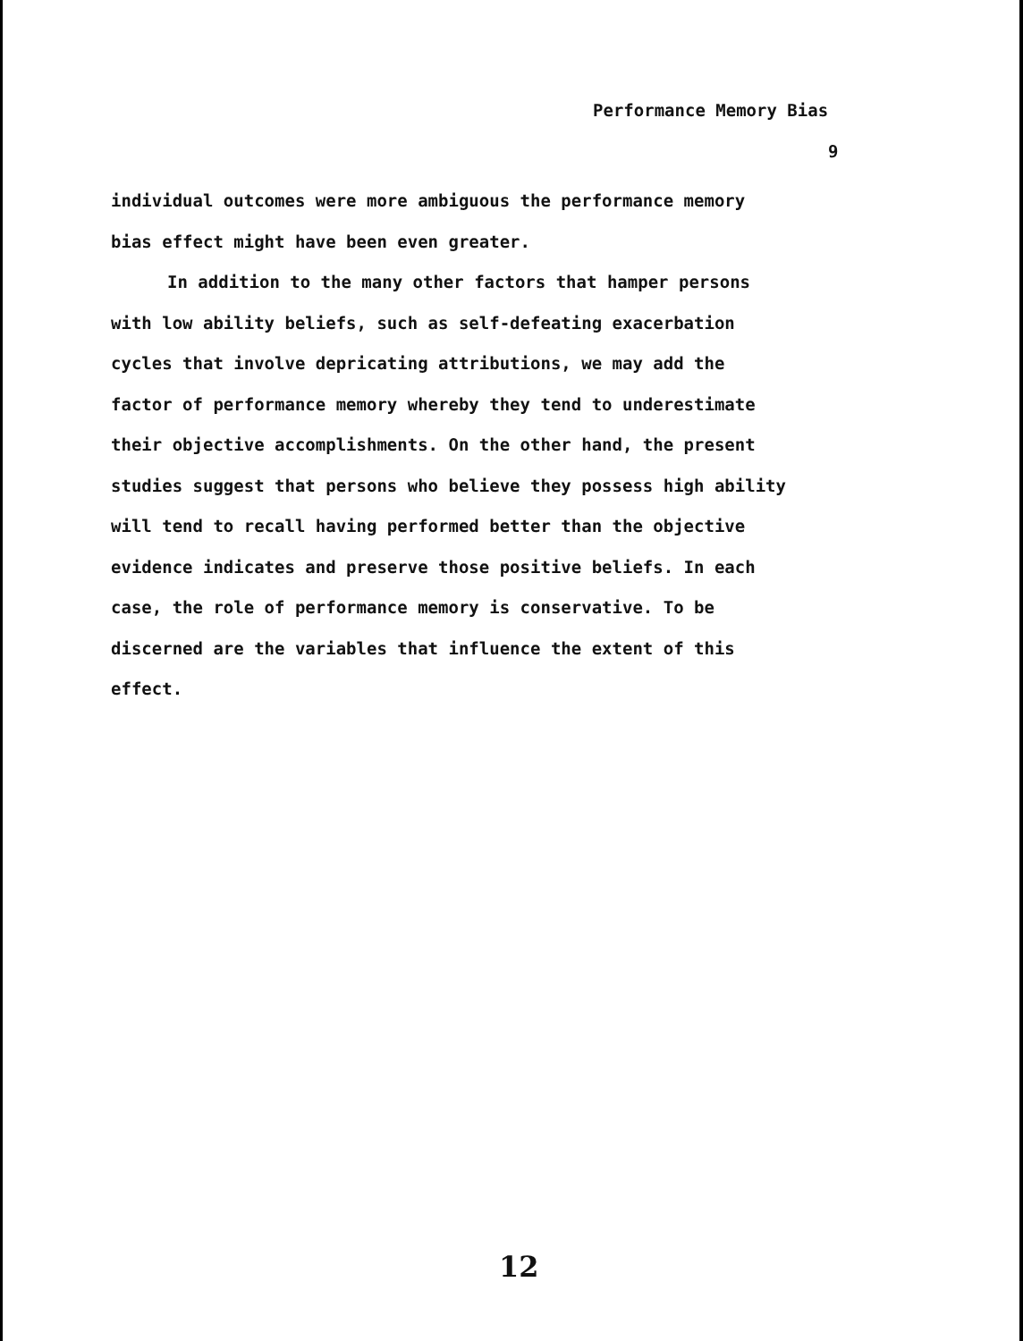Performance Memory Bias
9
individual outcomes were more ambiguous the performance memory
bias effect might have been even greater.
In addition to the many other factors that hamper persons
with low ability beliefs, such as self-defeating exacerbation
cycles that involve depricating attributions, we may add the
factor of performance memory whereby they tend to underestimate
their objective accomplishments. On the other hand, the present
studies suggest that persons who believe they possess high ability
will tend to recall having performed better than the objective
evidence indicates and preserve those positive beliefs. In each
case, the role of performance memory is conservative. To be
discerned are the variables that influence the extent of this
effect.
12